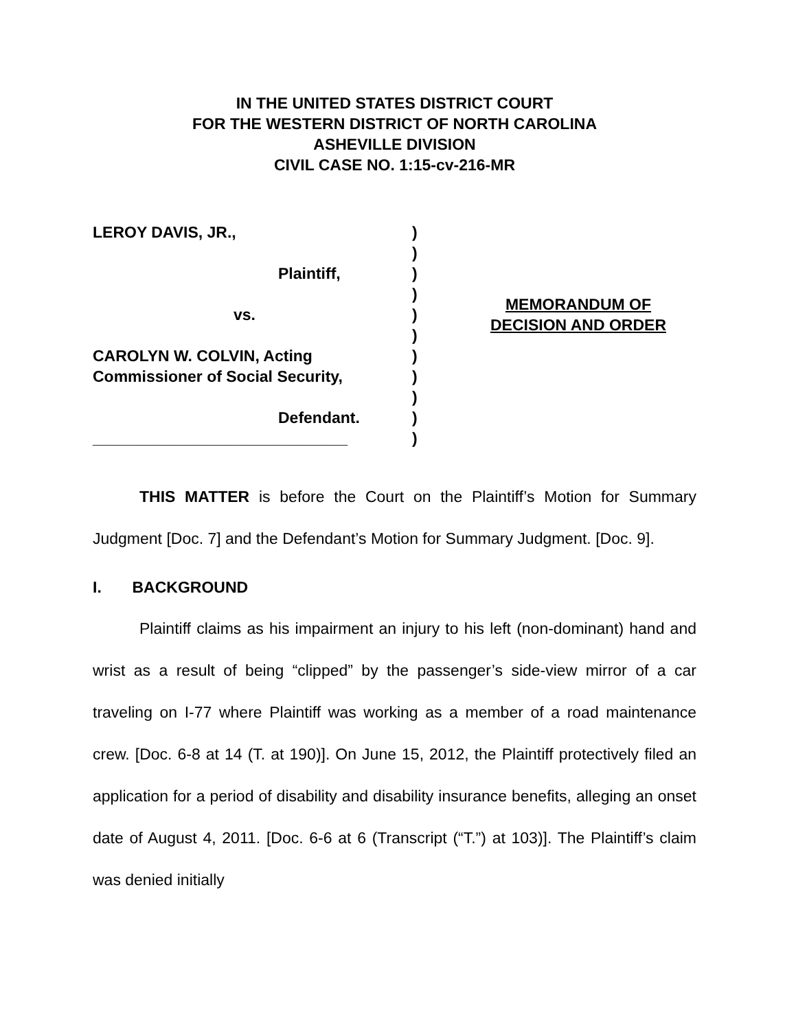IN THE UNITED STATES DISTRICT COURT
FOR THE WESTERN DISTRICT OF NORTH CAROLINA
ASHEVILLE DIVISION
CIVIL CASE NO. 1:15-cv-216-MR
LEROY DAVIS, JR.,
Plaintiff,
vs.
CAROLYN W. COLVIN, Acting
Commissioner of Social Security,
Defendant.
_____________________________
)
)
)
)
)
)
)
)
)
)
)
MEMORANDUM OF
DECISION AND ORDER
THIS MATTER is before the Court on the Plaintiff’s Motion for Summary Judgment [Doc. 7] and the Defendant’s Motion for Summary Judgment. [Doc. 9].
I. BACKGROUND
Plaintiff claims as his impairment an injury to his left (non-dominant) hand and wrist as a result of being “clipped” by the passenger’s side-view mirror of a car traveling on I-77 where Plaintiff was working as a member of a road maintenance crew. [Doc. 6-8 at 14 (T. at 190)]. On June 15, 2012, the Plaintiff protectively filed an application for a period of disability and disability insurance benefits, alleging an onset date of August 4, 2011. [Doc. 6-6 at 6 (Transcript (“T.”) at 103)]. The Plaintiff’s claim was denied initially